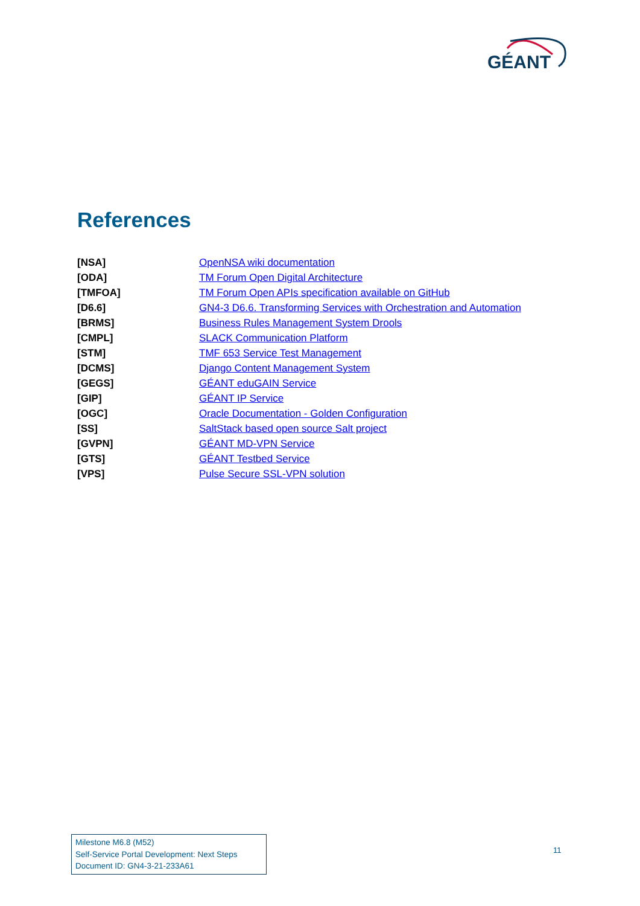GÉANT
References
| [NSA] | OpenNSA wiki documentation |
| [ODA] | TM Forum Open Digital Architecture |
| [TMFOA] | TM Forum Open APIs specification available on GitHub |
| [D6.6] | GN4-3 D6.6. Transforming Services with Orchestration and Automation |
| [BRMS] | Business Rules Management System Drools |
| [CMPL] | SLACK Communication Platform |
| [STM] | TMF 653 Service Test Management |
| [DCMS] | Django Content Management System |
| [GEGS] | GÉANT eduGAIN Service |
| [GIP] | GÉANT IP Service |
| [OGC] | Oracle Documentation - Golden Configuration |
| [SS] | SaltStack based open source Salt project |
| [GVPN] | GÉANT MD-VPN Service |
| [GTS] | GÉANT Testbed Service |
| [VPS] | Pulse Secure SSL-VPN solution |
Milestone M6.8 (M52)
Self-Service Portal Development: Next Steps
Document ID: GN4-3-21-233A61
11